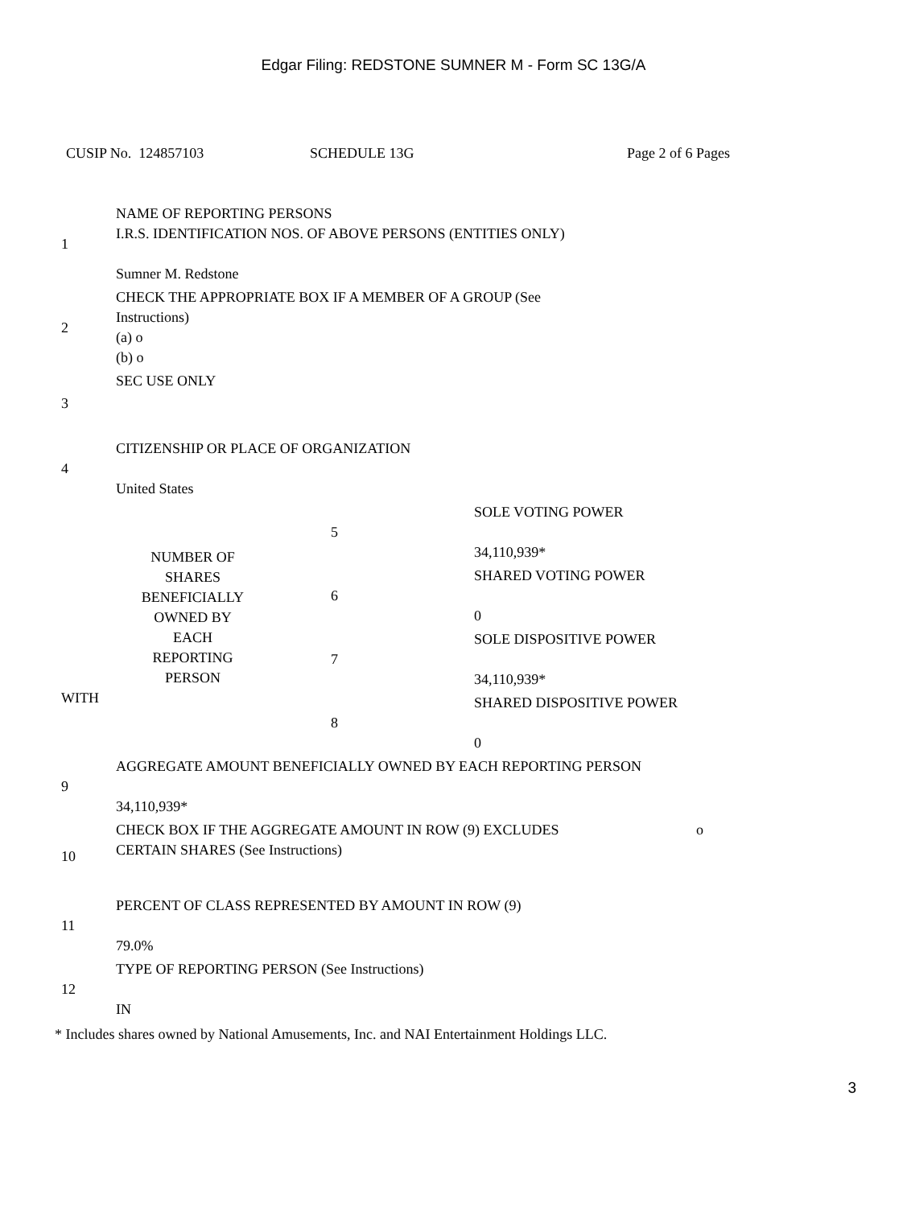Edgar Filing: REDSTONE SUMNER M - Form SC 13G/A
CUSIP No. 124857103 SCHEDULE 13G Page 2 of 6 Pages
| 1 | NAME OF REPORTING PERSONS I.R.S. IDENTIFICATION NOS. OF ABOVE PERSONS (ENTITIES ONLY) Sumner M. Redstone | | |
| 2 | CHECK THE APPROPRIATE BOX IF A MEMBER OF A GROUP (See Instructions) (a) o (b) o | | |
| 3 | SEC USE ONLY | | |
| 4 | CITIZENSHIP OR PLACE OF ORGANIZATION United States | | |
| NUMBER OF SHARES BENEFICIALLY OWNED BY EACH REPORTING PERSON WITH | | 5 | SOLE VOTING POWER 34,110,939* |
| | | 6 | SHARED VOTING POWER 0 |
| | | 7 | SOLE DISPOSITIVE POWER 34,110,939* |
| | | 8 | SHARED DISPOSITIVE POWER 0 |
| 9 | AGGREGATE AMOUNT BENEFICIALLY OWNED BY EACH REPORTING PERSON 34,110,939* | | |
| 10 | CHECK BOX IF THE AGGREGATE AMOUNT IN ROW (9) EXCLUDES CERTAIN SHARES (See Instructions) o | | |
| 11 | PERCENT OF CLASS REPRESENTED BY AMOUNT IN ROW (9) 79.0% | | |
| 12 | TYPE OF REPORTING PERSON (See Instructions) IN | | |
* Includes shares owned by National Amusements, Inc. and NAI Entertainment Holdings LLC.
3